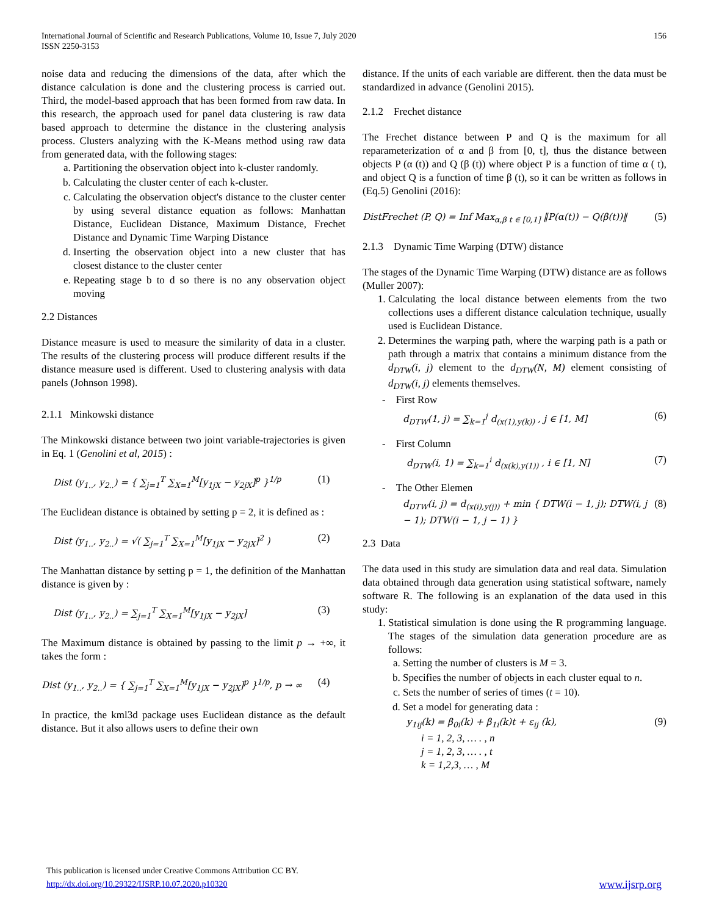International Journal of Scientific and Research Publications, Volume 10, Issue 7, July 2020
ISSN 2250-3153
156
noise data and reducing the dimensions of the data, after which the distance calculation is done and the clustering process is carried out. Third, the model-based approach that has been formed from raw data. In this research, the approach used for panel data clustering is raw data based approach to determine the distance in the clustering analysis process. Clusters analyzing with the K-Means method using raw data from generated data, with the following stages:
a. Partitioning the observation object into k-cluster randomly.
b. Calculating the cluster center of each k-cluster.
c. Calculating the observation object's distance to the cluster center by using several distance equation as follows: Manhattan Distance, Euclidean Distance, Maximum Distance, Frechet Distance and Dynamic Time Warping Distance
d. Inserting the observation object into a new cluster that has closest distance to the cluster center
e. Repeating stage b to d so there is no any observation object moving
2.2 Distances
Distance measure is used to measure the similarity of data in a cluster. The results of the clustering process will produce different results if the distance measure used is different. Used to clustering analysis with data panels (Johnson 1998).
2.1.1 Minkowski distance
The Minkowski distance between two joint variable-trajectories is given in Eq. 1 (Genolini et al, 2015) :
Dist (y<sub>1..</sub>, y<sub>2..</sub>) = { ∑<sub>j=1</sub><sup>T</sup> ∑<sub>X=1</sub><sup>M</sup>[y<sub>1jX</sub> − y<sub>2jX</sub>]<sup>p</sup> }<sup>1/p</sup> (1)
The Euclidean distance is obtained by setting p = 2, it is defined as :
Dist (y<sub>1..</sub>, y<sub>2..</sub>) = √( ∑<sub>j=1</sub><sup>T</sup> ∑<sub>X=1</sub><sup>M</sup>[y<sub>1jX</sub> − y<sub>2jX</sub>]<sup>2</sup> ) (2)
The Manhattan distance by setting p = 1, the definition of the Manhattan distance is given by :
Dist (y<sub>1..</sub>, y<sub>2..</sub>) = ∑<sub>j=1</sub><sup>T</sup> ∑<sub>X=1</sub><sup>M</sup>[y<sub>1jX</sub> − y<sub>2jX</sub>] (3)
The Maximum distance is obtained by passing to the limit p → +∞, it takes the form :
Dist (y<sub>1..</sub>, y<sub>2..</sub>) = { ∑<sub>j=1</sub><sup>T</sup> ∑<sub>X=1</sub><sup>M</sup>[y<sub>1jX</sub> − y<sub>2jX</sub>]<sup>p</sup> }<sup>1/p</sup>, p → ∞ (4)
In practice, the kml3d package uses Euclidean distance as the default distance. But it also allows users to define their own
distance. If the units of each variable are different. then the data must be standardized in advance (Genolini 2015).
2.1.2 Frechet distance
The Frechet distance between P and Q is the maximum for all reparameterization of α and β from [0, t], thus the distance between objects P (α (t)) and Q (β (t)) where object P is a function of time α ( t), and object Q is a function of time β (t), so it can be written as follows in (Eq.5) Genolini (2016):
DistFrechet (P, Q) = Inf Max<sub>α,β t ∈ [0,1]</sub> ‖P(α(t)) − Q(β(t))‖ (5)
2.1.3 Dynamic Time Warping (DTW) distance
The stages of the Dynamic Time Warping (DTW) distance are as follows (Muller 2007):
1. Calculating the local distance between elements from the two collections uses a different distance calculation technique, usually used is Euclidean Distance.
2. Determines the warping path, where the warping path is a path or path through a matrix that contains a minimum distance from the d<sub>DTW</sub>(i, j) element to the d<sub>DTW</sub>(N, M) element consisting of d<sub>DTW</sub>(i, j) elements themselves.
- First Row
d<sub>DTW</sub>(1, j) = ∑<sub>k=1</sub><sup>j</sup> d<sub>(x(1),y(k))</sub> , j ∈ [1, M] (6)
- First Column
d<sub>DTW</sub>(i, 1) = ∑<sub>k=1</sub><sup>i</sup> d<sub>(x(k),y(1))</sub> , i ∈ [1, N] (7)
- The Other Elemen
d<sub>DTW</sub>(i, j) = d<sub>(x(i),y(j))</sub> + min { DTW(i − 1, j); DTW(i, j − 1); DTW(i − 1, j − 1) } (8)
2.3 Data
The data used in this study are simulation data and real data. Simulation data obtained through data generation using statistical software, namely software R. The following is an explanation of the data used in this study:
1. Statistical simulation is done using the R programming language. The stages of the simulation data generation procedure are as follows:
a. Setting the number of clusters is M = 3.
b. Specifies the number of objects in each cluster equal to n.
c. Sets the number of series of times (t = 10).
d. Set a model for generating data :
y<sub>1ij</sub>(k) = β<sub>0i</sub>(k) + β<sub>1i</sub>(k)t + ε<sub>ij</sub> (k), (9)
i = 1, 2, 3, … . , n
j = 1, 2, 3, … . , t
k = 1,2,3, … , M
This publication is licensed under Creative Commons Attribution CC BY.
http://dx.doi.org/10.29322/IJSRP.10.07.2020.p10320
www.ijsrp.org